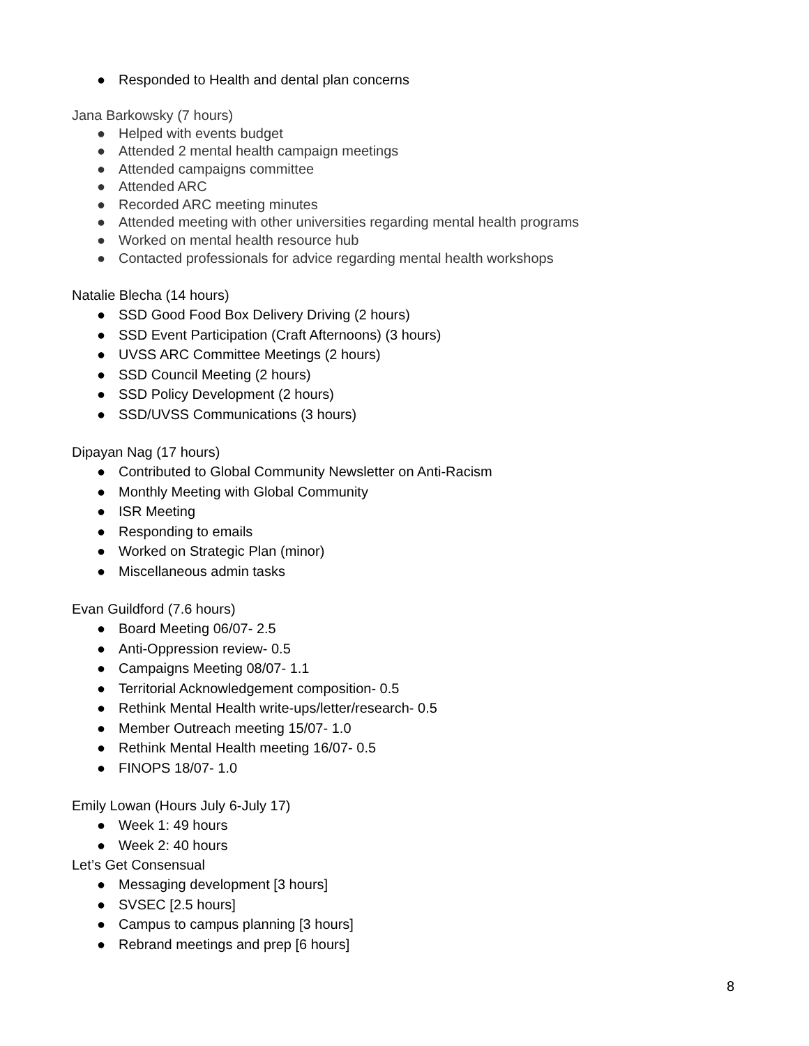● Responded to Health and dental plan concerns
Jana Barkowsky (7 hours)
● Helped with events budget
● Attended 2 mental health campaign meetings
● Attended campaigns committee
● Attended ARC
● Recorded ARC meeting minutes
● Attended meeting with other universities regarding mental health programs
● Worked on mental health resource hub
● Contacted professionals for advice regarding mental health workshops
Natalie Blecha (14 hours)
● SSD Good Food Box Delivery Driving (2 hours)
● SSD Event Participation (Craft Afternoons) (3 hours)
● UVSS ARC Committee Meetings (2 hours)
● SSD Council Meeting (2 hours)
● SSD Policy Development (2 hours)
● SSD/UVSS Communications (3 hours)
Dipayan Nag (17 hours)
● Contributed to Global Community Newsletter on Anti-Racism
● Monthly Meeting with Global Community
● ISR Meeting
● Responding to emails
● Worked on Strategic Plan (minor)
● Miscellaneous admin tasks
Evan Guildford (7.6 hours)
● Board Meeting 06/07- 2.5
● Anti-Oppression review- 0.5
● Campaigns Meeting 08/07- 1.1
● Territorial Acknowledgement composition- 0.5
● Rethink Mental Health write-ups/letter/research- 0.5
● Member Outreach meeting 15/07- 1.0
● Rethink Mental Health meeting 16/07- 0.5
● FINOPS 18/07- 1.0
Emily Lowan (Hours July 6-July 17)
● Week 1: 49 hours
● Week 2: 40 hours
Let’s Get Consensual
● Messaging development [3 hours]
● SVSEC [2.5 hours]
● Campus to campus planning [3 hours]
● Rebrand meetings and prep [6 hours]
8